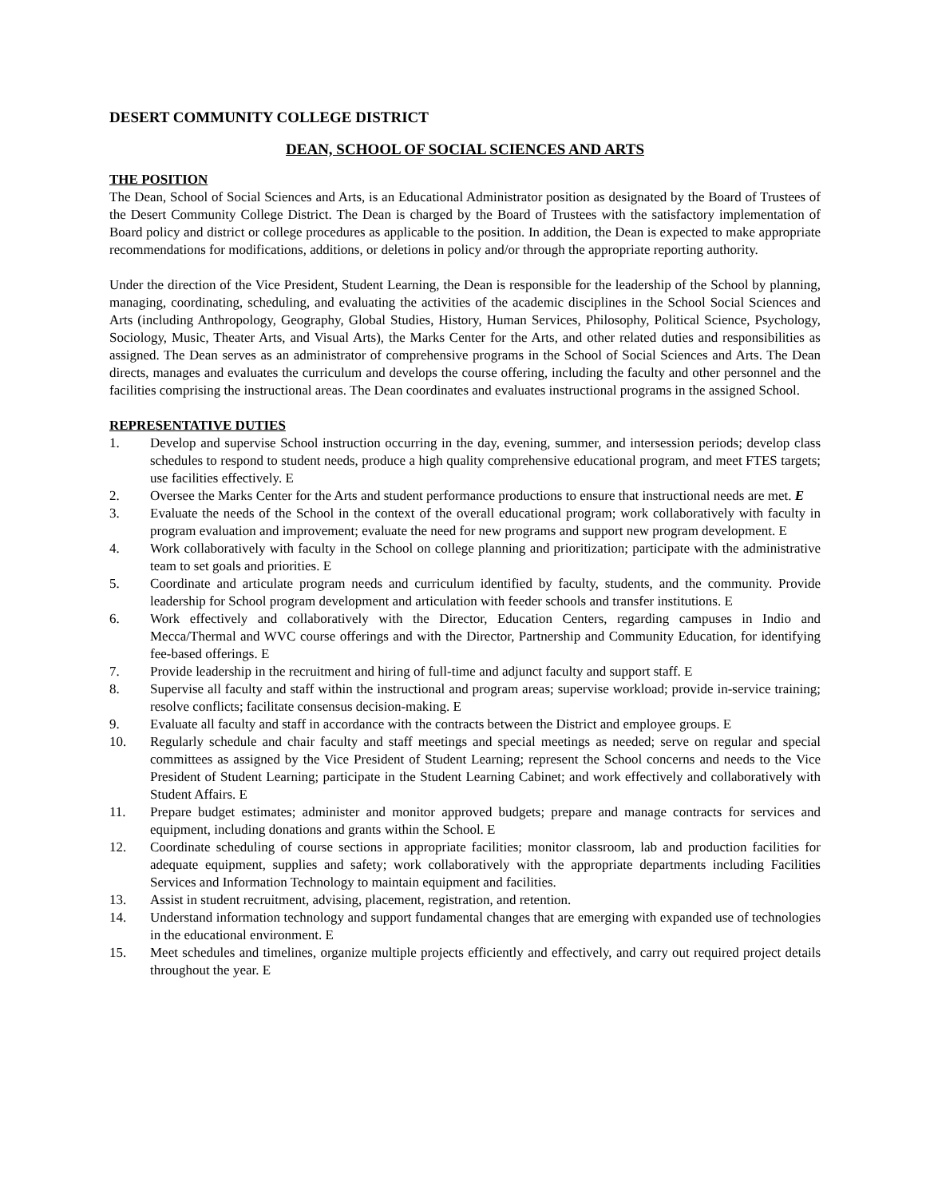DESERT COMMUNITY COLLEGE DISTRICT
DEAN, SCHOOL OF SOCIAL SCIENCES AND ARTS
THE POSITION
The Dean, School of Social Sciences and Arts, is an Educational Administrator position as designated by the Board of Trustees of the Desert Community College District. The Dean is charged by the Board of Trustees with the satisfactory implementation of Board policy and district or college procedures as applicable to the position. In addition, the Dean is expected to make appropriate recommendations for modifications, additions, or deletions in policy and/or through the appropriate reporting authority.
Under the direction of the Vice President, Student Learning, the Dean is responsible for the leadership of the School by planning, managing, coordinating, scheduling, and evaluating the activities of the academic disciplines in the School Social Sciences and Arts (including Anthropology, Geography, Global Studies, History, Human Services, Philosophy, Political Science, Psychology, Sociology, Music, Theater Arts, and Visual Arts), the Marks Center for the Arts, and other related duties and responsibilities as assigned. The Dean serves as an administrator of comprehensive programs in the School of Social Sciences and Arts. The Dean directs, manages and evaluates the curriculum and develops the course offering, including the faculty and other personnel and the facilities comprising the instructional areas. The Dean coordinates and evaluates instructional programs in the assigned School.
REPRESENTATIVE DUTIES
1. Develop and supervise School instruction occurring in the day, evening, summer, and intersession periods; develop class schedules to respond to student needs, produce a high quality comprehensive educational program, and meet FTES targets; use facilities effectively. E
2. Oversee the Marks Center for the Arts and student performance productions to ensure that instructional needs are met. E
3. Evaluate the needs of the School in the context of the overall educational program; work collaboratively with faculty in program evaluation and improvement; evaluate the need for new programs and support new program development. E
4. Work collaboratively with faculty in the School on college planning and prioritization; participate with the administrative team to set goals and priorities. E
5. Coordinate and articulate program needs and curriculum identified by faculty, students, and the community. Provide leadership for School program development and articulation with feeder schools and transfer institutions. E
6. Work effectively and collaboratively with the Director, Education Centers, regarding campuses in Indio and Mecca/Thermal and WVC course offerings and with the Director, Partnership and Community Education, for identifying fee-based offerings. E
7. Provide leadership in the recruitment and hiring of full-time and adjunct faculty and support staff. E
8. Supervise all faculty and staff within the instructional and program areas; supervise workload; provide in-service training; resolve conflicts; facilitate consensus decision-making. E
9. Evaluate all faculty and staff in accordance with the contracts between the District and employee groups. E
10. Regularly schedule and chair faculty and staff meetings and special meetings as needed; serve on regular and special committees as assigned by the Vice President of Student Learning; represent the School concerns and needs to the Vice President of Student Learning; participate in the Student Learning Cabinet; and work effectively and collaboratively with Student Affairs. E
11. Prepare budget estimates; administer and monitor approved budgets; prepare and manage contracts for services and equipment, including donations and grants within the School. E
12. Coordinate scheduling of course sections in appropriate facilities; monitor classroom, lab and production facilities for adequate equipment, supplies and safety; work collaboratively with the appropriate departments including Facilities Services and Information Technology to maintain equipment and facilities.
13. Assist in student recruitment, advising, placement, registration, and retention.
14. Understand information technology and support fundamental changes that are emerging with expanded use of technologies in the educational environment. E
15. Meet schedules and timelines, organize multiple projects efficiently and effectively, and carry out required project details throughout the year. E